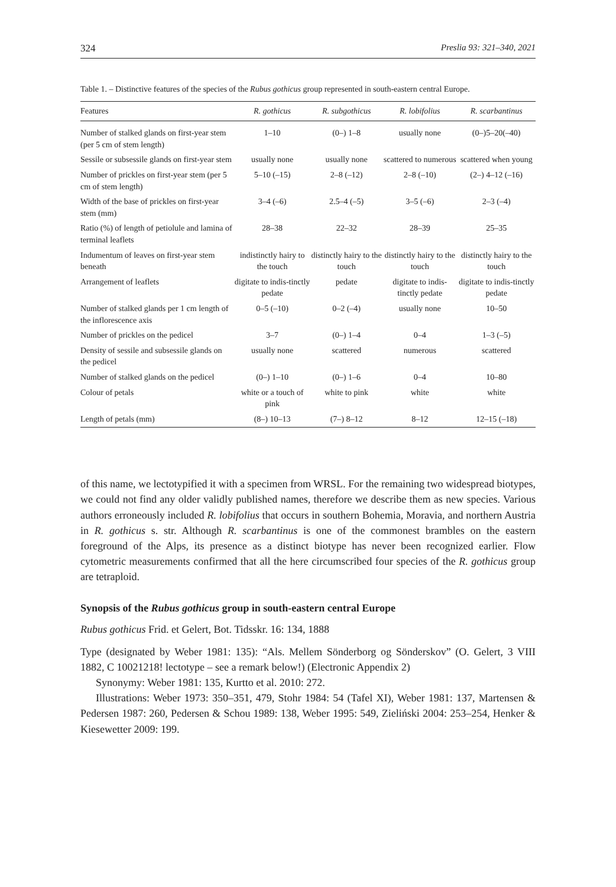324 Preslia 93: 321–340, 2021
Table 1. – Distinctive features of the species of the Rubus gothicus group represented in south-eastern central Europe.
| Features | R. gothicus | R. subgothicus | R. lobifolius | R. scarbantinus |
| --- | --- | --- | --- | --- |
| Number of stalked glands on first-year stem (per 5 cm of stem length) | 1–10 | (0–) 1–8 | usually none | (0–)5–20(–40) |
| Sessile or subsessile glands on first-year stem | usually none | usually none | scattered to numerous | scattered when young |
| Number of prickles on first-year stem (per 5 cm of stem length) | 5–10 (–15) | 2–8 (–12) | 2–8 (–10) | (2–) 4–12 (–16) |
| Width of the base of prickles on first-year stem (mm) | 3–4 (–6) | 2.5–4 (–5) | 3–5 (–6) | 2–3 (–4) |
| Ratio (%) of length of petiolule and lamina of terminal leaflets | 28–38 | 22–32 | 28–39 | 25–35 |
| Indumentum of leaves on first-year stem beneath | indistinctly hairy to the touch | distinctly hairy to the touch | distinctly hairy to the touch | distinctly hairy to the touch |
| Arrangement of leaflets | digitate to indis-tinctly pedate | pedate | digitate to indis-tinctly pedate | digitate to indis-tinctly pedate |
| Number of stalked glands per 1 cm length of the inflorescence axis | 0–5 (–10) | 0–2 (–4) | usually none | 10–50 |
| Number of prickles on the pedicel | 3–7 | (0–) 1–4 | 0–4 | 1–3 (–5) |
| Density of sessile and subsessile glands on the pedicel | usually none | scattered | numerous | scattered |
| Number of stalked glands on the pedicel | (0–) 1–10 | (0–) 1–6 | 0–4 | 10–80 |
| Colour of petals | white or a touch of pink | white to pink | white | white |
| Length of petals (mm) | (8–) 10–13 | (7–) 8–12 | 8–12 | 12–15 (–18) |
of this name, we lectotypified it with a specimen from WRSL. For the remaining two widespread biotypes, we could not find any older validly published names, therefore we describe them as new species. Various authors erroneously included R. lobifolius that occurs in southern Bohemia, Moravia, and northern Austria in R. gothicus s. str. Although R. scarbantinus is one of the commonest brambles on the eastern foreground of the Alps, its presence as a distinct biotype has never been recognized earlier. Flow cytometric measurements confirmed that all the here circumscribed four species of the R. gothicus group are tetraploid.
Synopsis of the Rubus gothicus group in south-eastern central Europe
Rubus gothicus Frid. et Gelert, Bot. Tidsskr. 16: 134, 1888
Type (designated by Weber 1981: 135): “Als. Mellem Sönderborg og Sönderskov” (O. Gelert, 3 VIII 1882, C 10021218! lectotype – see a remark below!) (Electronic Appendix 2)
Synonymy: Weber 1981: 135, Kurtto et al. 2010: 272.
Illustrations: Weber 1973: 350–351, 479, Stohr 1984: 54 (Tafel XI), Weber 1981: 137, Martensen & Pedersen 1987: 260, Pedersen & Schou 1989: 138, Weber 1995: 549, Zieliński 2004: 253–254, Henker & Kiesewetter 2009: 199.